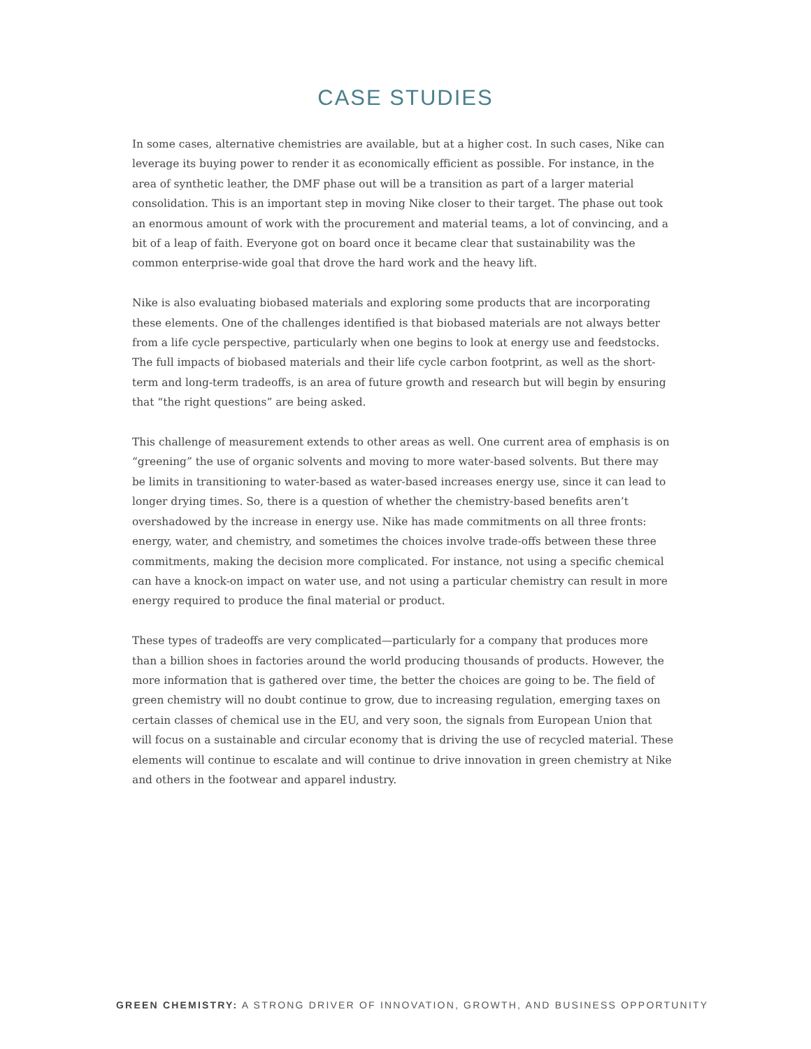CASE STUDIES
In some cases, alternative chemistries are available, but at a higher cost. In such cases, Nike can leverage its buying power to render it as economically efficient as possible. For instance, in the area of synthetic leather, the DMF phase out will be a transition as part of a larger material consolidation. This is an important step in moving Nike closer to their target. The phase out took an enormous amount of work with the procurement and material teams, a lot of convincing, and a bit of a leap of faith. Everyone got on board once it became clear that sustainability was the common enterprise-wide goal that drove the hard work and the heavy lift.
Nike is also evaluating biobased materials and exploring some products that are incorporating these elements. One of the challenges identified is that biobased materials are not always better from a life cycle perspective, particularly when one begins to look at energy use and feedstocks. The full impacts of biobased materials and their life cycle carbon footprint, as well as the short-term and long-term tradeoffs, is an area of future growth and research but will begin by ensuring that “the right questions” are being asked.
This challenge of measurement extends to other areas as well. One current area of emphasis is on “greening” the use of organic solvents and moving to more water-based solvents. But there may be limits in transitioning to water-based as water-based increases energy use, since it can lead to longer drying times. So, there is a question of whether the chemistry-based benefits aren’t overshadowed by the increase in energy use. Nike has made commitments on all three fronts: energy, water, and chemistry, and sometimes the choices involve trade-offs between these three commitments, making the decision more complicated. For instance, not using a specific chemical can have a knock-on impact on water use, and not using a particular chemistry can result in more energy required to produce the final material or product.
These types of tradeoffs are very complicated—particularly for a company that produces more than a billion shoes in factories around the world producing thousands of products. However, the more information that is gathered over time, the better the choices are going to be. The field of green chemistry will no doubt continue to grow, due to increasing regulation, emerging taxes on certain classes of chemical use in the EU, and very soon, the signals from European Union that will focus on a sustainable and circular economy that is driving the use of recycled material. These elements will continue to escalate and will continue to drive innovation in green chemistry at Nike and others in the footwear and apparel industry.
GREEN CHEMISTRY: A STRONG DRIVER OF INNOVATION, GROWTH, AND BUSINESS OPPORTUNITY